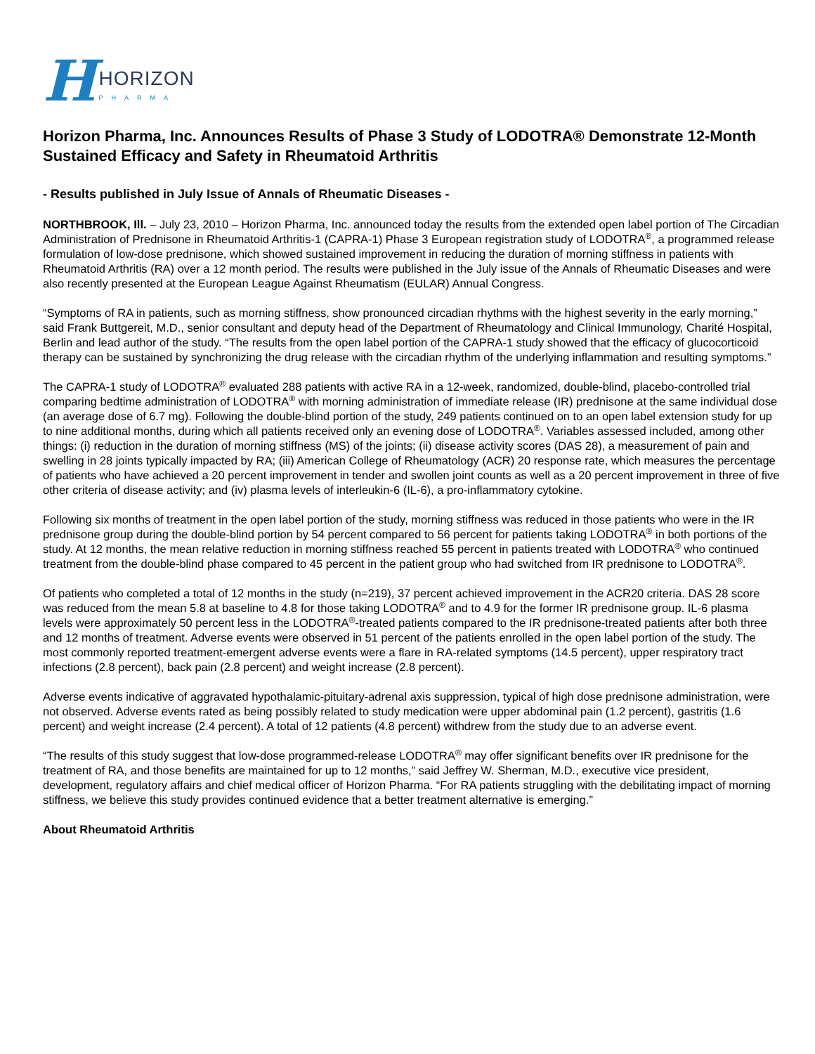H
HORIZON
PHARMA
Horizon Pharma, Inc. Announces Results of Phase 3 Study of LODOTRA® Demonstrate 12-Month Sustained Efficacy and Safety in Rheumatoid Arthritis
- Results published in July Issue of Annals of Rheumatic Diseases -
NORTHBROOK, Ill. – July 23, 2010 – Horizon Pharma, Inc. announced today the results from the extended open label portion of The Circadian Administration of Prednisone in Rheumatoid Arthritis-1 (CAPRA-1) Phase 3 European registration study of LODOTRA<sup>®</sup>, a programmed release formulation of low-dose prednisone, which showed sustained improvement in reducing the duration of morning stiffness in patients with Rheumatoid Arthritis (RA) over a 12 month period. The results were published in the July issue of the Annals of Rheumatic Diseases and were also recently presented at the European League Against Rheumatism (EULAR) Annual Congress.
“Symptoms of RA in patients, such as morning stiffness, show pronounced circadian rhythms with the highest severity in the early morning,” said Frank Buttgereit, M.D., senior consultant and deputy head of the Department of Rheumatology and Clinical Immunology, Charité Hospital, Berlin and lead author of the study. “The results from the open label portion of the CAPRA-1 study showed that the efficacy of glucocorticoid therapy can be sustained by synchronizing the drug release with the circadian rhythm of the underlying inflammation and resulting symptoms.”
The CAPRA-1 study of LODOTRA<sup>®</sup> evaluated 288 patients with active RA in a 12-week, randomized, double-blind, placebo-controlled trial comparing bedtime administration of LODOTRA<sup>®</sup> with morning administration of immediate release (IR) prednisone at the same individual dose (an average dose of 6.7 mg). Following the double-blind portion of the study, 249 patients continued on to an open label extension study for up to nine additional months, during which all patients received only an evening dose of LODOTRA<sup>®</sup>. Variables assessed included, among other things: (i) reduction in the duration of morning stiffness (MS) of the joints; (ii) disease activity scores (DAS 28), a measurement of pain and swelling in 28 joints typically impacted by RA; (iii) American College of Rheumatology (ACR) 20 response rate, which measures the percentage of patients who have achieved a 20 percent improvement in tender and swollen joint counts as well as a 20 percent improvement in three of five other criteria of disease activity; and (iv) plasma levels of interleukin-6 (IL-6), a pro-inflammatory cytokine.
Following six months of treatment in the open label portion of the study, morning stiffness was reduced in those patients who were in the IR prednisone group during the double-blind portion by 54 percent compared to 56 percent for patients taking LODOTRA<sup>®</sup> in both portions of the study. At 12 months, the mean relative reduction in morning stiffness reached 55 percent in patients treated with LODOTRA<sup>®</sup> who continued treatment from the double-blind phase compared to 45 percent in the patient group who had switched from IR prednisone to LODOTRA<sup>®</sup>.
Of patients who completed a total of 12 months in the study (n=219), 37 percent achieved improvement in the ACR20 criteria. DAS 28 score was reduced from the mean 5.8 at baseline to 4.8 for those taking LODOTRA<sup>®</sup> and to 4.9 for the former IR prednisone group. IL-6 plasma levels were approximately 50 percent less in the LODOTRA<sup>®</sup>-treated patients compared to the IR prednisone-treated patients after both three and 12 months of treatment. Adverse events were observed in 51 percent of the patients enrolled in the open label portion of the study. The most commonly reported treatment-emergent adverse events were a flare in RA-related symptoms (14.5 percent), upper respiratory tract infections (2.8 percent), back pain (2.8 percent) and weight increase (2.8 percent).
Adverse events indicative of aggravated hypothalamic-pituitary-adrenal axis suppression, typical of high dose prednisone administration, were not observed. Adverse events rated as being possibly related to study medication were upper abdominal pain (1.2 percent), gastritis (1.6 percent) and weight increase (2.4 percent). A total of 12 patients (4.8 percent) withdrew from the study due to an adverse event.
“The results of this study suggest that low-dose programmed-release LODOTRA<sup>®</sup> may offer significant benefits over IR prednisone for the treatment of RA, and those benefits are maintained for up to 12 months,” said Jeffrey W. Sherman, M.D., executive vice president, development, regulatory affairs and chief medical officer of Horizon Pharma. “For RA patients struggling with the debilitating impact of morning stiffness, we believe this study provides continued evidence that a better treatment alternative is emerging.”
About Rheumatoid Arthritis